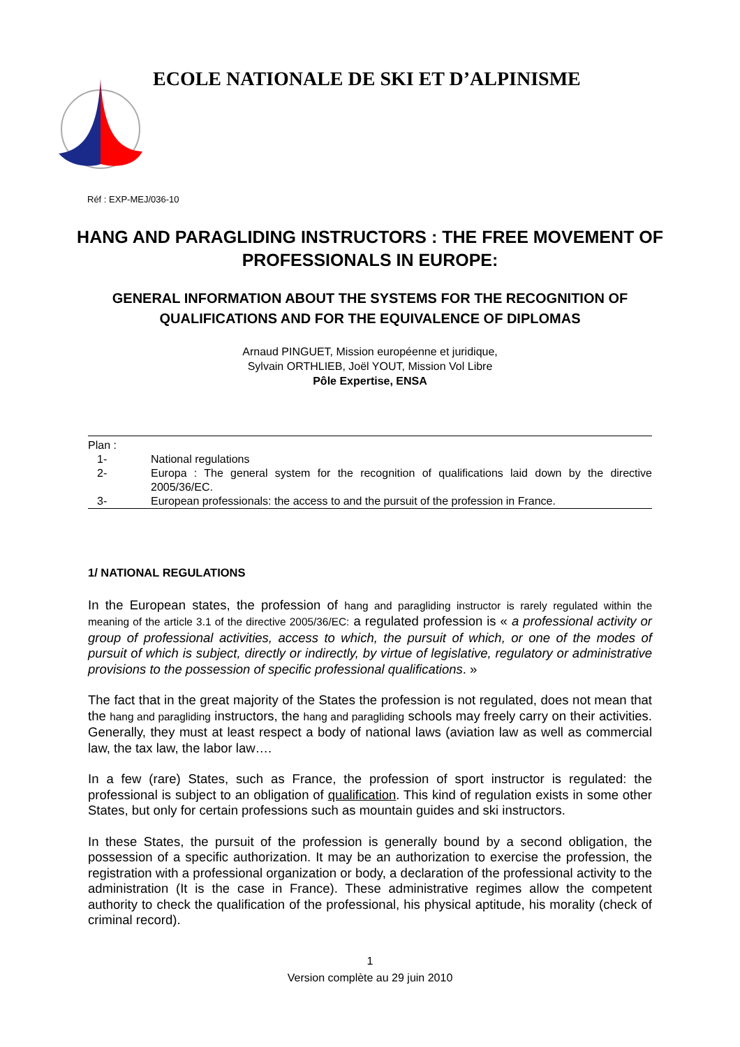ECOLE NATIONALE DE SKI ET D’ALPINISME
Réf : EXP-MEJ/036-10
HANG AND PARAGLIDING INSTRUCTORS : THE FREE MOVEMENT OF PROFESSIONALS IN EUROPE:
GENERAL INFORMATION ABOUT THE SYSTEMS FOR THE RECOGNITION OF QUALIFICATIONS AND FOR THE EQUIVALENCE OF DIPLOMAS
Arnaud PINGUET, Mission européenne et juridique,
Sylvain ORTHLIEB, Joël YOUT, Mission Vol Libre
Pôle Expertise, ENSA
Plan :
| 1- | National regulations |
| 2- | Europa : The general system for the recognition of qualifications laid down by the directive 2005/36/EC. |
| 3- | European professionals: the access to and the pursuit of the profession in France. |
1/ NATIONAL REGULATIONS
In the European states, the profession of hang and paragliding instructor is rarely regulated within the meaning of the article 3.1 of the directive 2005/36/EC: a regulated profession is « a professional activity or group of professional activities, access to which, the pursuit of which, or one of the modes of pursuit of which is subject, directly or indirectly, by virtue of legislative, regulatory or administrative provisions to the possession of specific professional qualifications. »
The fact that in the great majority of the States the profession is not regulated, does not mean that the hang and paragliding instructors, the hang and paragliding schools may freely carry on their activities. Generally, they must at least respect a body of national laws (aviation law as well as commercial law, the tax law, the labor law….
In a few (rare) States, such as France, the profession of sport instructor is regulated: the professional is subject to an obligation of qualification. This kind of regulation exists in some other States, but only for certain professions such as mountain guides and ski instructors.
In these States, the pursuit of the profession is generally bound by a second obligation, the possession of a specific authorization. It may be an authorization to exercise the profession, the registration with a professional organization or body, a declaration of the professional activity to the administration (It is the case in France). These administrative regimes allow the competent authority to check the qualification of the professional, his physical aptitude, his morality (check of criminal record).
1
Version complète au 29 juin 2010